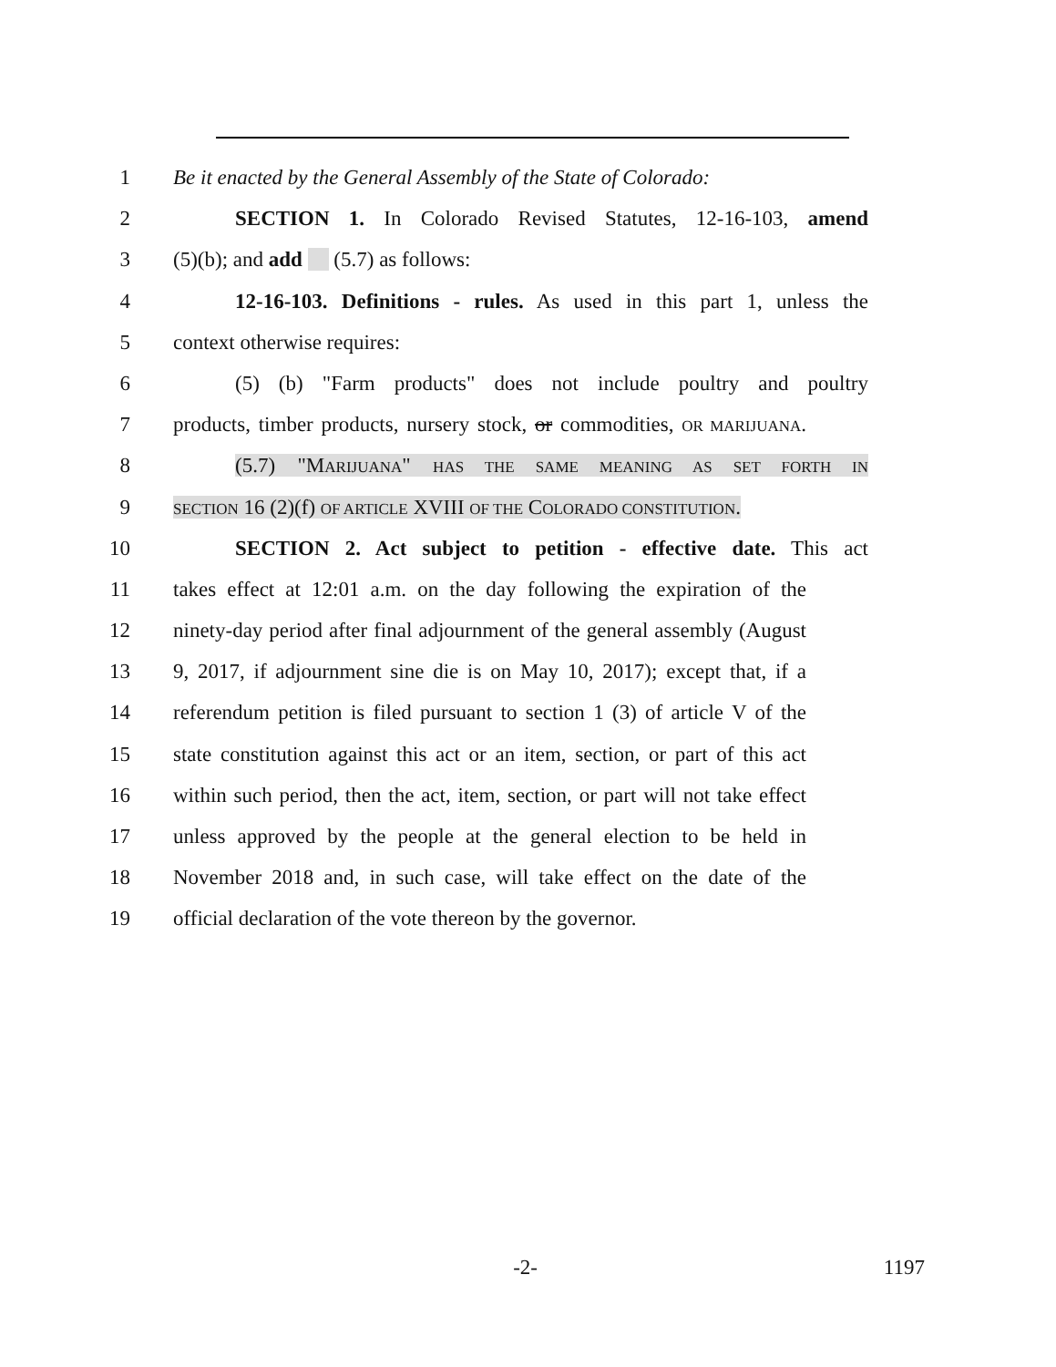1 Be it enacted by the General Assembly of the State of Colorado:
2 SECTION 1. In Colorado Revised Statutes, 12-16-103, amend
3 (5)(b); and add (5.7) as follows:
4 12-16-103. Definitions - rules. As used in this part 1, unless the
5 context otherwise requires:
6 (5) (b) "Farm products" does not include poultry and poultry
7 products, timber products, nursery stock, or commodities, OR MARIJUANA.
8 (5.7) "MARIJUANA" HAS THE SAME MEANING AS SET FORTH IN
9 SECTION 16 (2)(f) OF ARTICLE XVIII OF THE COLORADO CONSTITUTION.
10 SECTION 2. Act subject to petition - effective date. This act
11 takes effect at 12:01 a.m. on the day following the expiration of the
12 ninety-day period after final adjournment of the general assembly (August
13 9, 2017, if adjournment sine die is on May 10, 2017); except that, if a
14 referendum petition is filed pursuant to section 1 (3) of article V of the
15 state constitution against this act or an item, section, or part of this act
16 within such period, then the act, item, section, or part will not take effect
17 unless approved by the people at the general election to be held in
18 November 2018 and, in such case, will take effect on the date of the
19 official declaration of the vote thereon by the governor.
-2- 1197